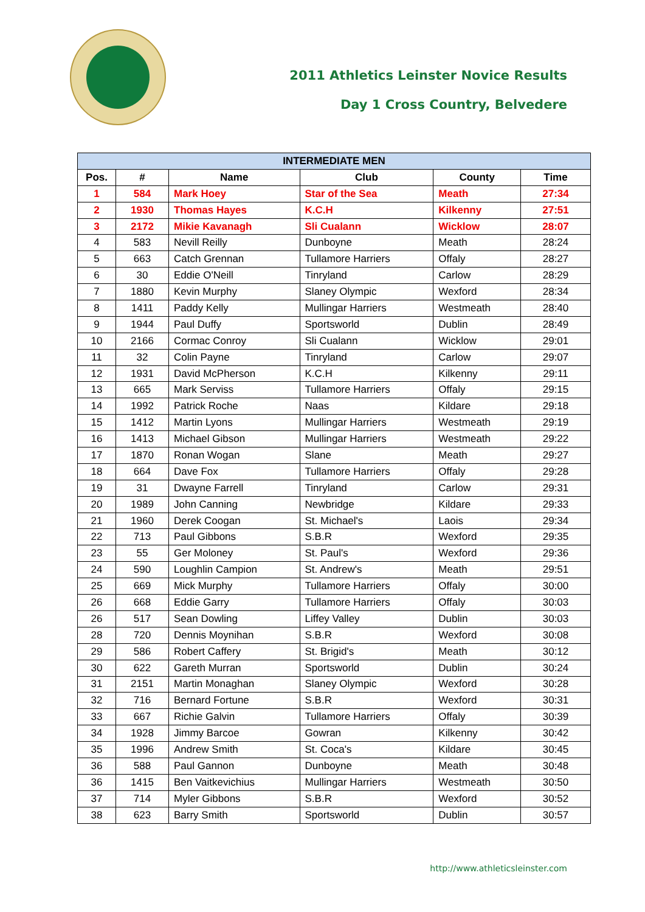2011 Athletics Leinster Novice Results
Day 1 Cross Country, Belvedere
| INTERMEDIATE MEN | | | | | |
| --- | --- | --- | --- | --- | --- |
| Pos. | # | Name | Club | County | Time |
| 1 | 584 | Mark Hoey | Star of the Sea | Meath | 27:34 |
| 2 | 1930 | Thomas Hayes | K.C.H | Kilkenny | 27:51 |
| 3 | 2172 | Mikie Kavanagh | Sli Cualann | Wicklow | 28:07 |
| 4 | 583 | Nevill Reilly | Dunboyne | Meath | 28:24 |
| 5 | 663 | Catch Grennan | Tullamore Harriers | Offaly | 28:27 |
| 6 | 30 | Eddie O'Neill | Tinryland | Carlow | 28:29 |
| 7 | 1880 | Kevin Murphy | Slaney Olympic | Wexford | 28:34 |
| 8 | 1411 | Paddy Kelly | Mullingar Harriers | Westmeath | 28:40 |
| 9 | 1944 | Paul Duffy | Sportsworld | Dublin | 28:49 |
| 10 | 2166 | Cormac Conroy | Sli Cualann | Wicklow | 29:01 |
| 11 | 32 | Colin Payne | Tinryland | Carlow | 29:07 |
| 12 | 1931 | David McPherson | K.C.H | Kilkenny | 29:11 |
| 13 | 665 | Mark Serviss | Tullamore Harriers | Offaly | 29:15 |
| 14 | 1992 | Patrick Roche | Naas | Kildare | 29:18 |
| 15 | 1412 | Martin Lyons | Mullingar Harriers | Westmeath | 29:19 |
| 16 | 1413 | Michael Gibson | Mullingar Harriers | Westmeath | 29:22 |
| 17 | 1870 | Ronan Wogan | Slane | Meath | 29:27 |
| 18 | 664 | Dave Fox | Tullamore Harriers | Offaly | 29:28 |
| 19 | 31 | Dwayne Farrell | Tinryland | Carlow | 29:31 |
| 20 | 1989 | John Canning | Newbridge | Kildare | 29:33 |
| 21 | 1960 | Derek Coogan | St. Michael's | Laois | 29:34 |
| 22 | 713 | Paul Gibbons | S.B.R | Wexford | 29:35 |
| 23 | 55 | Ger Moloney | St. Paul's | Wexford | 29:36 |
| 24 | 590 | Loughlin Campion | St. Andrew's | Meath | 29:51 |
| 25 | 669 | Mick Murphy | Tullamore Harriers | Offaly | 30:00 |
| 26 | 668 | Eddie Garry | Tullamore Harriers | Offaly | 30:03 |
| 26 | 517 | Sean Dowling | Liffey Valley | Dublin | 30:03 |
| 28 | 720 | Dennis Moynihan | S.B.R | Wexford | 30:08 |
| 29 | 586 | Robert Caffery | St. Brigid's | Meath | 30:12 |
| 30 | 622 | Gareth Murran | Sportsworld | Dublin | 30:24 |
| 31 | 2151 | Martin Monaghan | Slaney Olympic | Wexford | 30:28 |
| 32 | 716 | Bernard Fortune | S.B.R | Wexford | 30:31 |
| 33 | 667 | Richie Galvin | Tullamore Harriers | Offaly | 30:39 |
| 34 | 1928 | Jimmy Barcoe | Gowran | Kilkenny | 30:42 |
| 35 | 1996 | Andrew Smith | St. Coca's | Kildare | 30:45 |
| 36 | 588 | Paul Gannon | Dunboyne | Meath | 30:48 |
| 36 | 1415 | Ben Vaitkevichius | Mullingar Harriers | Westmeath | 30:50 |
| 37 | 714 | Myler Gibbons | S.B.R | Wexford | 30:52 |
| 38 | 623 | Barry Smith | Sportsworld | Dublin | 30:57 |
http://www.athleticsleinster.com